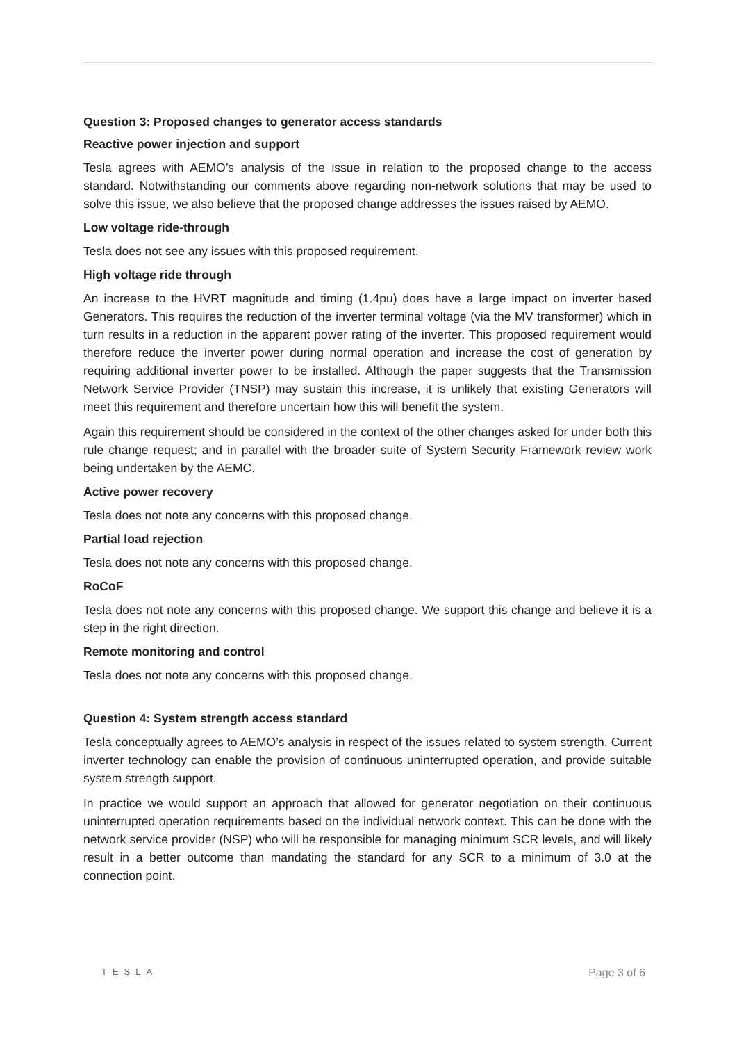Question 3: Proposed changes to generator access standards
Reactive power injection and support
Tesla agrees with AEMO’s analysis of the issue in relation to the proposed change to the access standard. Notwithstanding our comments above regarding non-network solutions that may be used to solve this issue, we also believe that the proposed change addresses the issues raised by AEMO.
Low voltage ride-through
Tesla does not see any issues with this proposed requirement.
High voltage ride through
An increase to the HVRT magnitude and timing (1.4pu) does have a large impact on inverter based Generators. This requires the reduction of the inverter terminal voltage (via the MV transformer) which in turn results in a reduction in the apparent power rating of the inverter. This proposed requirement would therefore reduce the inverter power during normal operation and increase the cost of generation by requiring additional inverter power to be installed. Although the paper suggests that the Transmission Network Service Provider (TNSP) may sustain this increase, it is unlikely that existing Generators will meet this requirement and therefore uncertain how this will benefit the system.
Again this requirement should be considered in the context of the other changes asked for under both this rule change request; and in parallel with the broader suite of System Security Framework review work being undertaken by the AEMC.
Active power recovery
Tesla does not note any concerns with this proposed change.
Partial load rejection
Tesla does not note any concerns with this proposed change.
RoCoF
Tesla does not note any concerns with this proposed change. We support this change and believe it is a step in the right direction.
Remote monitoring and control
Tesla does not note any concerns with this proposed change.
Question 4: System strength access standard
Tesla conceptually agrees to AEMO’s analysis in respect of the issues related to system strength. Current inverter technology can enable the provision of continuous uninterrupted operation, and provide suitable system strength support.
In practice we would support an approach that allowed for generator negotiation on their continuous uninterrupted operation requirements based on the individual network context. This can be done with the network service provider (NSP) who will be responsible for managing minimum SCR levels, and will likely result in a better outcome than mandating the standard for any SCR to a minimum of 3.0 at the connection point.
TESLA Page 3 of 6